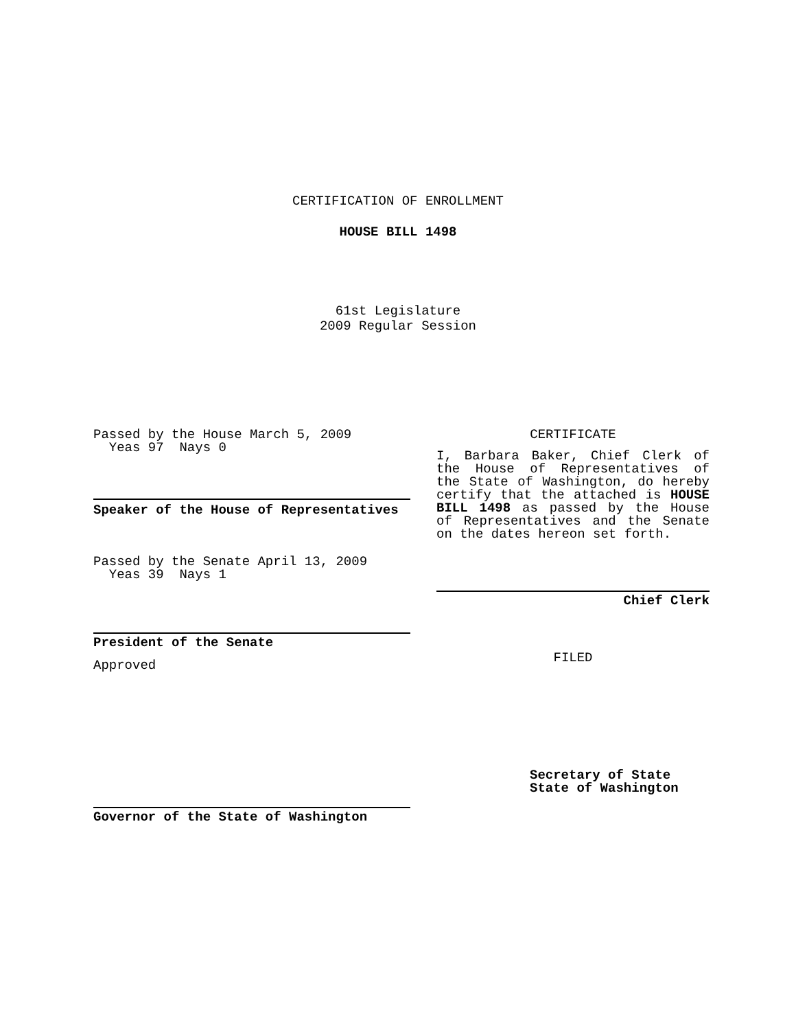CERTIFICATION OF ENROLLMENT
HOUSE BILL 1498
61st Legislature
2009 Regular Session
Passed by the House March 5, 2009
Yeas 97 Nays 0
Speaker of the House of Representatives
Passed by the Senate April 13, 2009
Yeas 39 Nays 1
President of the Senate
Approved
Governor of the State of Washington
CERTIFICATE
I, Barbara Baker, Chief Clerk of the House of Representatives of the State of Washington, do hereby certify that the attached is HOUSE BILL 1498 as passed by the House of Representatives and the Senate on the dates hereon set forth.
Chief Clerk
FILED
Secretary of State
State of Washington